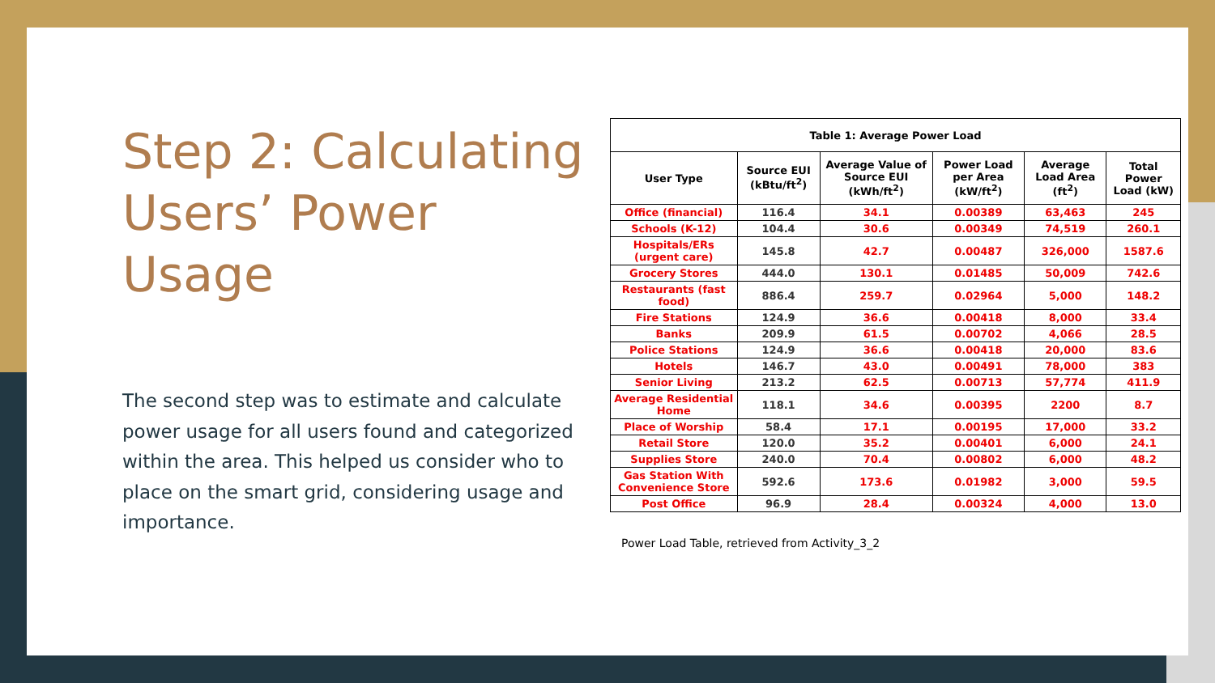Step 2: Calculating Users’ Power Usage
The second step was to estimate and calculate power usage for all users found and categorized within the area. This helped us consider who to place on the smart grid, considering usage and importance.
| Table 1: Average Power Load | | | | | |
| --- | --- | --- | --- | --- | --- |
| User Type | Source EUI (kBtu/ft<sup>2</sup>) | Average Value of Source EUI (kWh/ft<sup>2</sup>) | Power Load per Area (kW/ft<sup>2</sup>) | Average Load Area (ft<sup>2</sup>) | Total Power Load (kW) |
| Office (financial) | 116.4 | 34.1 | 0.00389 | 63,463 | 245 |
| Schools (K-12) | 104.4 | 30.6 | 0.00349 | 74,519 | 260.1 |
| Hospitals/ERs (urgent care) | 145.8 | 42.7 | 0.00487 | 326,000 | 1587.6 |
| Grocery Stores | 444.0 | 130.1 | 0.01485 | 50,009 | 742.6 |
| Restaurants (fast food) | 886.4 | 259.7 | 0.02964 | 5,000 | 148.2 |
| Fire Stations | 124.9 | 36.6 | 0.00418 | 8,000 | 33.4 |
| Banks | 209.9 | 61.5 | 0.00702 | 4,066 | 28.5 |
| Police Stations | 124.9 | 36.6 | 0.00418 | 20,000 | 83.6 |
| Hotels | 146.7 | 43.0 | 0.00491 | 78,000 | 383 |
| Senior Living | 213.2 | 62.5 | 0.00713 | 57,774 | 411.9 |
| Average Residential Home | 118.1 | 34.6 | 0.00395 | 2200 | 8.7 |
| Place of Worship | 58.4 | 17.1 | 0.00195 | 17,000 | 33.2 |
| Retail Store | 120.0 | 35.2 | 0.00401 | 6,000 | 24.1 |
| Supplies Store | 240.0 | 70.4 | 0.00802 | 6,000 | 48.2 |
| Gas Station With Convenience Store | 592.6 | 173.6 | 0.01982 | 3,000 | 59.5 |
| Post Office | 96.9 | 28.4 | 0.00324 | 4,000 | 13.0 |
Power Load Table, retrieved from Activity_3_2